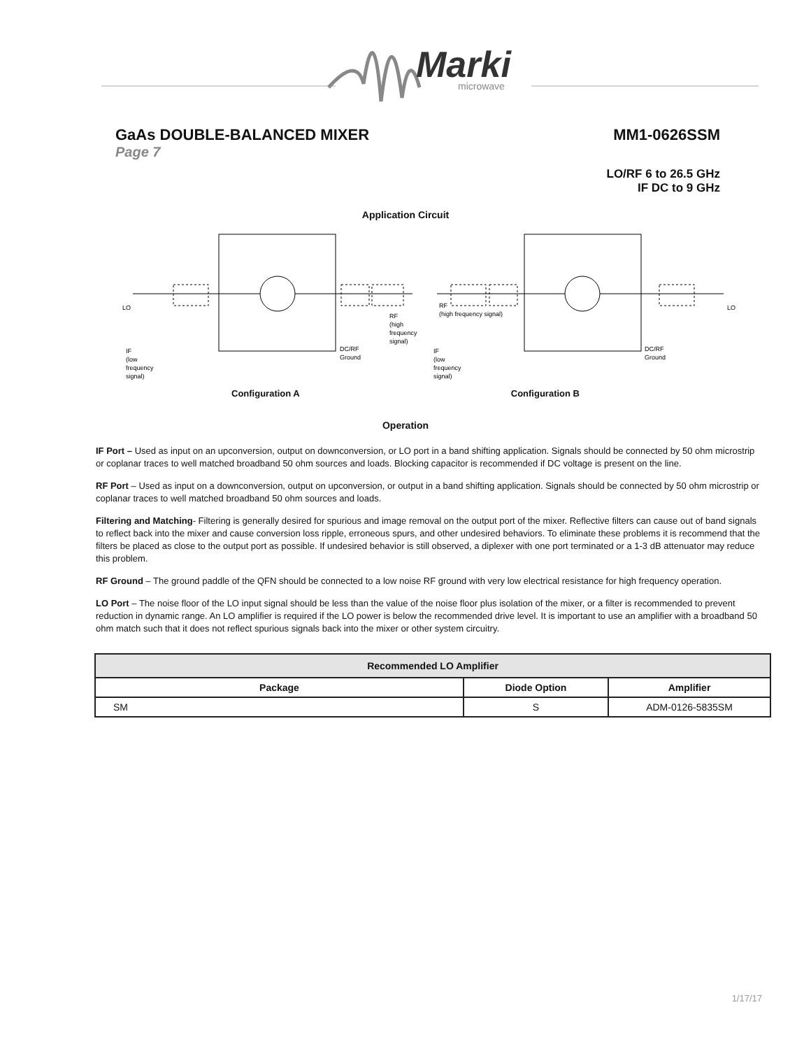Marki
microwave
GaAs DOUBLE-BALANCED MIXER MM1-0626SSM
Page 7
LO/RF 6 to 26.5 GHz
IF DC to 9 GHz
Application Circuit
LO
LO
RF
(high
frequency
signal)
RF
(high frequency signal)
IF
(low
frequency
signal)
IF
(low
frequency
signal)
DC/RF
Ground
DC/RF
Ground
Configuration A Configuration B
Operation
IF Port – Used as input on an upconversion, output on downconversion, or LO port in a band shifting application. Signals should be connected by 50 ohm microstrip or coplanar traces to well matched broadband 50 ohm sources and loads. Blocking capacitor is recommended if DC voltage is present on the line.
RF Port – Used as input on a downconversion, output on upconversion, or output in a band shifting application. Signals should be connected by 50 ohm microstrip or coplanar traces to well matched broadband 50 ohm sources and loads.
Filtering and Matching- Filtering is generally desired for spurious and image removal on the output port of the mixer. Reflective filters can cause out of band signals to reflect back into the mixer and cause conversion loss ripple, erroneous spurs, and other undesired behaviors. To eliminate these problems it is recommend that the filters be placed as close to the output port as possible. If undesired behavior is still observed, a diplexer with one port terminated or a 1-3 dB attenuator may reduce this problem.
RF Ground – The ground paddle of the QFN should be connected to a low noise RF ground with very low electrical resistance for high frequency operation.
LO Port – The noise floor of the LO input signal should be less than the value of the noise floor plus isolation of the mixer, or a filter is recommended to prevent reduction in dynamic range. An LO amplifier is required if the LO power is below the recommended drive level. It is important to use an amplifier with a broadband 50 ohm match such that it does not reflect spurious signals back into the mixer or other system circuitry.
| Recommended LO Amplifier | | |
| --- | --- | --- |
| Package | Diode Option | Amplifier |
| SM | S | ADM-0126-5835SM |
1/17/17